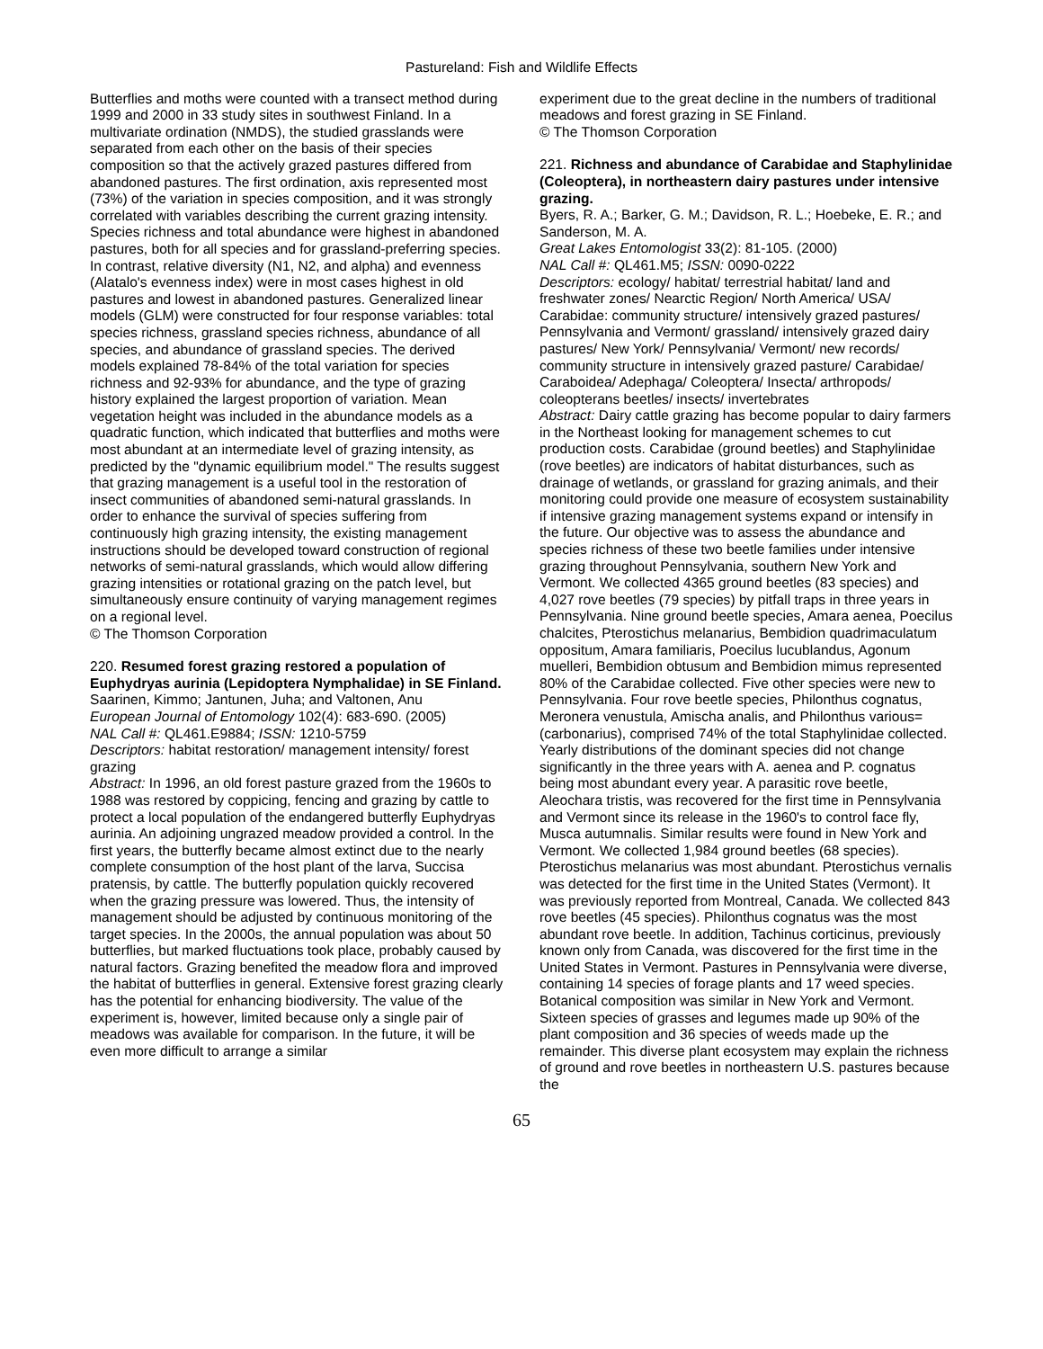Pastureland: Fish and Wildlife Effects
Butterflies and moths were counted with a transect method during 1999 and 2000 in 33 study sites in southwest Finland. In a multivariate ordination (NMDS), the studied grasslands were separated from each other on the basis of their species composition so that the actively grazed pastures differed from abandoned pastures. The first ordination, axis represented most (73%) of the variation in species composition, and it was strongly correlated with variables describing the current grazing intensity. Species richness and total abundance were highest in abandoned pastures, both for all species and for grassland-preferring species. In contrast, relative diversity (N1, N2, and alpha) and evenness (Alatalo's evenness index) were in most cases highest in old pastures and lowest in abandoned pastures. Generalized linear models (GLM) were constructed for four response variables: total species richness, grassland species richness, abundance of all species, and abundance of grassland species. The derived models explained 78-84% of the total variation for species richness and 92-93% for abundance, and the type of grazing history explained the largest proportion of variation. Mean vegetation height was included in the abundance models as a quadratic function, which indicated that butterflies and moths were most abundant at an intermediate level of grazing intensity, as predicted by the "dynamic equilibrium model." The results suggest that grazing management is a useful tool in the restoration of insect communities of abandoned semi-natural grasslands. In order to enhance the survival of species suffering from continuously high grazing intensity, the existing management instructions should be developed toward construction of regional networks of semi-natural grasslands, which would allow differing grazing intensities or rotational grazing on the patch level, but simultaneously ensure continuity of varying management regimes on a regional level.
© The Thomson Corporation
220. Resumed forest grazing restored a population of Euphydryas aurinia (Lepidoptera Nymphalidae) in SE Finland.
Saarinen, Kimmo; Jantunen, Juha; and Valtonen, Anu
European Journal of Entomology 102(4): 683-690. (2005)
NAL Call #: QL461.E9884; ISSN: 1210-5759
Descriptors: habitat restoration/ management intensity/ forest grazing
Abstract: In 1996, an old forest pasture grazed from the 1960s to 1988 was restored by coppicing, fencing and grazing by cattle to protect a local population of the endangered butterfly Euphydryas aurinia. An adjoining ungrazed meadow provided a control. In the first years, the butterfly became almost extinct due to the nearly complete consumption of the host plant of the larva, Succisa pratensis, by cattle. The butterfly population quickly recovered when the grazing pressure was lowered. Thus, the intensity of management should be adjusted by continuous monitoring of the target species. In the 2000s, the annual population was about 50 butterflies, but marked fluctuations took place, probably caused by natural factors. Grazing benefited the meadow flora and improved the habitat of butterflies in general. Extensive forest grazing clearly has the potential for enhancing biodiversity. The value of the experiment is, however, limited because only a single pair of meadows was available for comparison. In the future, it will be even more difficult to arrange a similar
experiment due to the great decline in the numbers of traditional meadows and forest grazing in SE Finland.
© The Thomson Corporation
221. Richness and abundance of Carabidae and Staphylinidae (Coleoptera), in northeastern dairy pastures under intensive grazing.
Byers, R. A.; Barker, G. M.; Davidson, R. L.; Hoebeke, E. R.; and Sanderson, M. A.
Great Lakes Entomologist 33(2): 81-105. (2000)
NAL Call #: QL461.M5; ISSN: 0090-0222
Descriptors: ecology/ habitat/ terrestrial habitat/ land and freshwater zones/ Nearctic Region/ North America/ USA/ Carabidae: community structure/ intensively grazed pastures/ Pennsylvania and Vermont/ grassland/ intensively grazed dairy pastures/ New York/ Pennsylvania/ Vermont/ new records/ community structure in intensively grazed pasture/ Carabidae/ Caraboidea/ Adephaga/ Coleoptera/ Insecta/ arthropods/ coleopterans beetles/ insects/ invertebrates
Abstract: Dairy cattle grazing has become popular to dairy farmers in the Northeast looking for management schemes to cut production costs. Carabidae (ground beetles) and Staphylinidae (rove beetles) are indicators of habitat disturbances, such as drainage of wetlands, or grassland for grazing animals, and their monitoring could provide one measure of ecosystem sustainability if intensive grazing management systems expand or intensify in the future. Our objective was to assess the abundance and species richness of these two beetle families under intensive grazing throughout Pennsylvania, southern New York and Vermont. We collected 4365 ground beetles (83 species) and 4,027 rove beetles (79 species) by pitfall traps in three years in Pennsylvania. Nine ground beetle species, Amara aenea, Poecilus chalcites, Pterostichus melanarius, Bembidion quadrimaculatum oppositum, Amara familiaris, Poecilus lucublandus, Agonum muelleri, Bembidion obtusum and Bembidion mimus represented 80% of the Carabidae collected. Five other species were new to Pennsylvania. Four rove beetle species, Philonthus cognatus, Meronera venustula, Amischa analis, and Philonthus various=(carbonarius), comprised 74% of the total Staphylinidae collected. Yearly distributions of the dominant species did not change significantly in the three years with A. aenea and P. cognatus being most abundant every year. A parasitic rove beetle, Aleochara tristis, was recovered for the first time in Pennsylvania and Vermont since its release in the 1960's to control face fly, Musca autumnalis. Similar results were found in New York and Vermont. We collected 1,984 ground beetles (68 species). Pterostichus melanarius was most abundant. Pterostichus vernalis was detected for the first time in the United States (Vermont). It was previously reported from Montreal, Canada. We collected 843 rove beetles (45 species). Philonthus cognatus was the most abundant rove beetle. In addition, Tachinus corticinus, previously known only from Canada, was discovered for the first time in the United States in Vermont. Pastures in Pennsylvania were diverse, containing 14 species of forage plants and 17 weed species. Botanical composition was similar in New York and Vermont. Sixteen species of grasses and legumes made up 90% of the plant composition and 36 species of weeds made up the remainder. This diverse plant ecosystem may explain the richness of ground and rove beetles in northeastern U.S. pastures because the
65